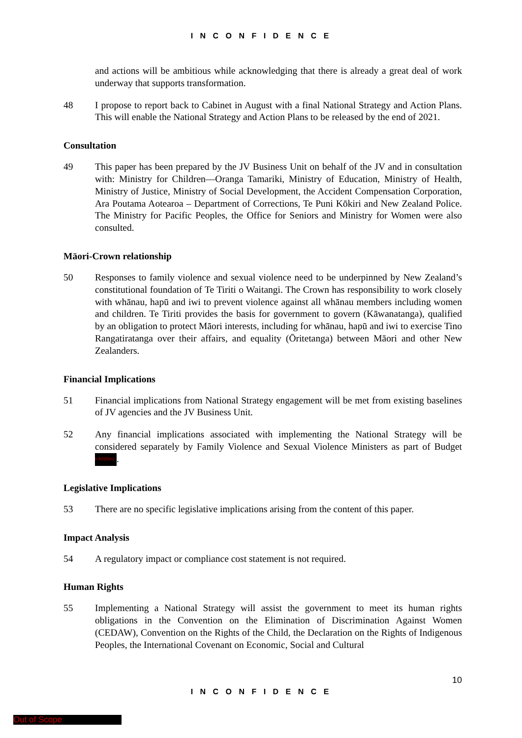I N C O N F I D E N C E
and actions will be ambitious while acknowledging that there is already a great deal of work underway that supports transformation.
48 I propose to report back to Cabinet in August with a final National Strategy and Action Plans. This will enable the National Strategy and Action Plans to be released by the end of 2021.
Consultation
49 This paper has been prepared by the JV Business Unit on behalf of the JV and in consultation with: Ministry for Children—Oranga Tamariki, Ministry of Education, Ministry of Health, Ministry of Justice, Ministry of Social Development, the Accident Compensation Corporation, Ara Poutama Aotearoa – Department of Corrections, Te Puni Kōkiri and New Zealand Police. The Ministry for Pacific Peoples, the Office for Seniors and Ministry for Women were also consulted.
Māori-Crown relationship
50 Responses to family violence and sexual violence need to be underpinned by New Zealand’s constitutional foundation of Te Tiriti o Waitangi. The Crown has responsibility to work closely with whānau, hapū and iwi to prevent violence against all whānau members including women and children. Te Tiriti provides the basis for government to govern (Kāwanatanga), qualified by an obligation to protect Māori interests, including for whānau, hapū and iwi to exercise Tino Rangatiratanga over their affairs, and equality (Ōritetanga) between Māori and other New Zealanders.
Financial Implications
51 Financial implications from National Strategy engagement will be met from existing baselines of JV agencies and the JV Business Unit.
52 Any financial implications associated with implementing the National Strategy will be considered separately by Family Violence and Sexual Violence Ministers as part of Budget s 9(2)(f)(iv).
Legislative Implications
53 There are no specific legislative implications arising from the content of this paper.
Impact Analysis
54 A regulatory impact or compliance cost statement is not required.
Human Rights
55 Implementing a National Strategy will assist the government to meet its human rights obligations in the Convention on the Elimination of Discrimination Against Women (CEDAW), Convention on the Rights of the Child, the Declaration on the Rights of Indigenous Peoples, the International Covenant on Economic, Social and Cultural
10
I N C O N F I D E N C E
Out of Scope